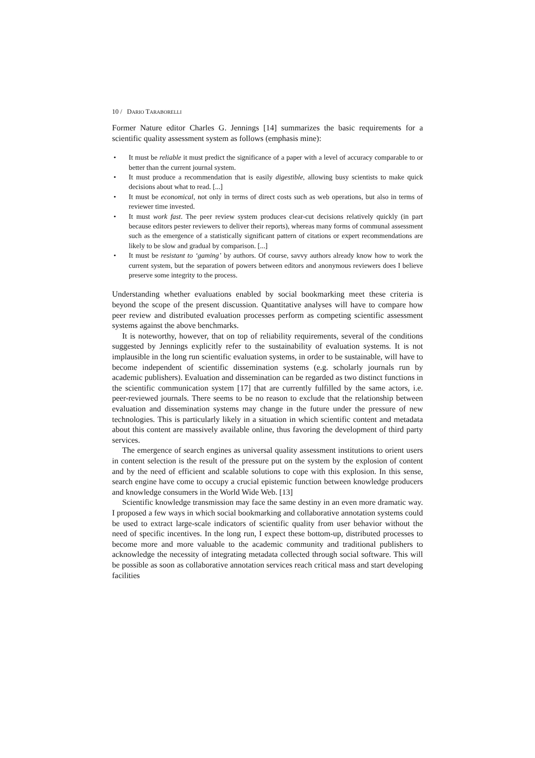10 / DARIO TARABORELLI
Former Nature editor Charles G. Jennings [14] summarizes the basic requirements for a scientific quality assessment system as follows (emphasis mine):
• It must be reliable it must predict the significance of a paper with a level of accuracy comparable to or better than the current journal system.
• It must produce a recommendation that is easily digestible, allowing busy scientists to make quick decisions about what to read. [...]
• It must be economical, not only in terms of direct costs such as web operations, but also in terms of reviewer time invested.
• It must work fast. The peer review system produces clear-cut decisions relatively quickly (in part because editors pester reviewers to deliver their reports), whereas many forms of communal assessment such as the emergence of a statistically significant pattern of citations or expert recommendations are likely to be slow and gradual by comparison. [...]
• It must be resistant to ‘gaming’ by authors. Of course, savvy authors already know how to work the current system, but the separation of powers between editors and anonymous reviewers does I believe preserve some integrity to the process.
Understanding whether evaluations enabled by social bookmarking meet these criteria is beyond the scope of the present discussion. Quantitative analyses will have to compare how peer review and distributed evaluation processes perform as competing scientific assessment systems against the above benchmarks.
It is noteworthy, however, that on top of reliability requirements, several of the conditions suggested by Jennings explicitly refer to the sustainability of evaluation systems. It is not implausible in the long run scientific evaluation systems, in order to be sustainable, will have to become independent of scientific dissemination systems (e.g. scholarly journals run by academic publishers). Evaluation and dissemination can be regarded as two distinct functions in the scientific communication system [17] that are currently fulfilled by the same actors, i.e. peer-reviewed journals. There seems to be no reason to exclude that the relationship between evaluation and dissemination systems may change in the future under the pressure of new technologies. This is particularly likely in a situation in which scientific content and metadata about this content are massively available online, thus favoring the development of third party services.
The emergence of search engines as universal quality assessment institutions to orient users in content selection is the result of the pressure put on the system by the explosion of content and by the need of efficient and scalable solutions to cope with this explosion. In this sense, search engine have come to occupy a crucial epistemic function between knowledge producers and knowledge consumers in the World Wide Web. [13]
Scientific knowledge transmission may face the same destiny in an even more dramatic way. I proposed a few ways in which social bookmarking and collaborative annotation systems could be used to extract large-scale indicators of scientific quality from user behavior without the need of specific incentives. In the long run, I expect these bottom-up, distributed processes to become more and more valuable to the academic community and traditional publishers to acknowledge the necessity of integrating metadata collected through social software. This will be possible as soon as collaborative annotation services reach critical mass and start developing facilities